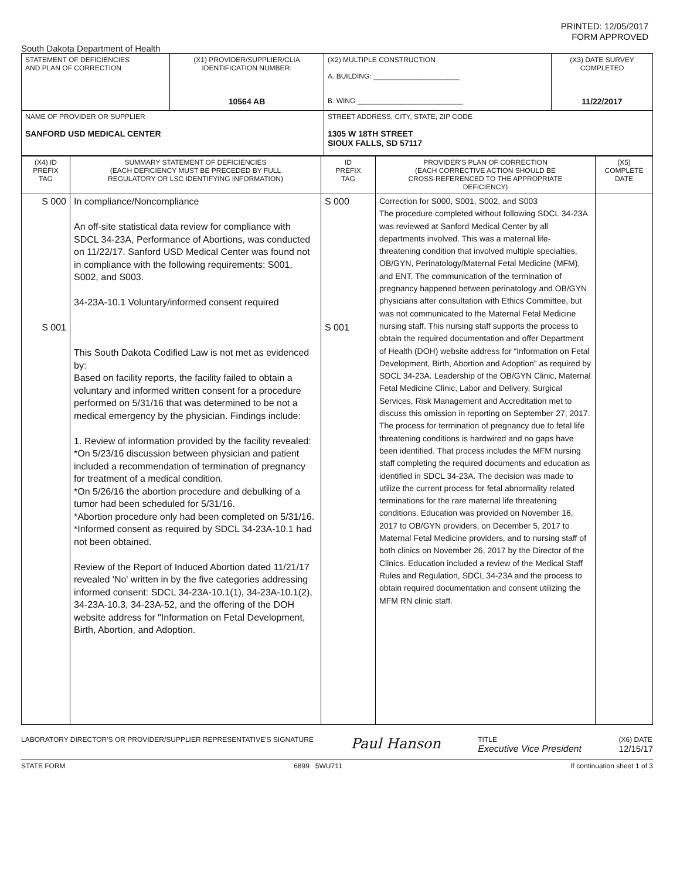PRINTED: 12/05/2017
FORM APPROVED
South Dakota Department of Health
| STATEMENT OF DEFICIENCIES AND PLAN OF CORRECTION | (X1) PROVIDER/SUPPLIER/CLIA IDENTIFICATION NUMBER: 10564 AB | (X2) MULTIPLE CONSTRUCTION A. BUILDING: ______________________ B. WING ___________________________ | (X3) DATE SURVEY COMPLETED 11/22/2017 |
| NAME OF PROVIDER OR SUPPLIER SANFORD USD MEDICAL CENTER | | STREET ADDRESS, CITY, STATE, ZIP CODE 1305 W 18TH STREET SIOUX FALLS, SD 57117 | |
| (X4) ID PREFIX TAG | SUMMARY STATEMENT OF DEFICIENCIES (EACH DEFICIENCY MUST BE PRECEDED BY FULL REGULATORY OR LSC IDENTIFYING INFORMATION) | ID PREFIX TAG | PROVIDER'S PLAN OF CORRECTION (EACH CORRECTIVE ACTION SHOULD BE CROSS-REFERENCED TO THE APPROPRIATE DEFICIENCY) | (X5) COMPLETE DATE |
| S 000 S 001 | In compliance/Noncompliance An off-site statistical data review for compliance with SDCL 34-23A, Performance of Abortions, was conducted on 11/22/17. Sanford USD Medical Center was found not in compliance with the following requirements: S001, S002, and S003. 34-23A-10.1 Voluntary/informed consent required This South Dakota Codified Law is not met as evidenced by: Based on facility reports, the facility failed to obtain a voluntary and informed written consent for a procedure performed on 5/31/16 that was determined to be not a medical emergency by the physician. Findings include: 1. Review of information provided by the facility revealed: *On 5/23/16 discussion between physician and patient included a recommendation of termination of pregnancy for treatment of a medical condition. *On 5/26/16 the abortion procedure and debulking of a tumor had been scheduled for 5/31/16. *Abortion procedure only had been completed on 5/31/16. *Informed consent as required by SDCL 34-23A-10.1 had not been obtained. Review of the Report of Induced Abortion dated 11/21/17 revealed 'No' written in by the five categories addressing informed consent: SDCL 34-23A-10.1(1), 34-23A-10.1(2), 34-23A-10.3, 34-23A-52, and the offering of the DOH website address for "Information on Fetal Development, Birth, Abortion, and Adoption. | S 000 S 001 | Correction for S000, S001, S002, and S003 The procedure completed without following SDCL 34-23A was reviewed at Sanford Medical Center by all departments involved. This was a maternal life-threatening condition that involved multiple specialties, OB/GYN, Perinatology/Maternal Fetal Medicine (MFM), and ENT. The communication of the termination of pregnancy happened between perinatology and OB/GYN physicians after consultation with Ethics Committee, but was not communicated to the Maternal Fetal Medicine nursing staff. This nursing staff supports the process to obtain the required documentation and offer Department of Health (DOH) website address for “Information on Fetal Development, Birth, Abortion and Adoption” as required by SDCL 34-23A. Leadership of the OB/GYN Clinic, Maternal Fetal Medicine Clinic, Labor and Delivery, Surgical Services, Risk Management and Accreditation met to discuss this omission in reporting on September 27, 2017. The process for termination of pregnancy due to fetal life threatening conditions is hardwired and no gaps have been identified. That process includes the MFM nursing staff completing the required documents and education as identified in SDCL 34-23A. The decision was made to utilize the current process for fetal abnormality related terminations for the rare maternal life threatening conditions. Education was provided on November 16, 2017 to OB/GYN providers, on December 5, 2017 to Maternal Fetal Medicine providers, and to nursing staff of both clinics on November 26, 2017 by the Director of the Clinics. Education included a review of the Medical Staff Rules and Regulation, SDCL 34-23A and the process to obtain required documentation and consent utilizing the MFM RN clinic staff. | |
LABORATORY DIRECTOR'S OR PROVIDER/SUPPLIER REPRESENTATIVE'S SIGNATURE Paul Hanson TITLE
Executive Vice President (X6) DATE
12/15/17
STATE FORM 6899 5WU711 If continuation sheet 1 of 3